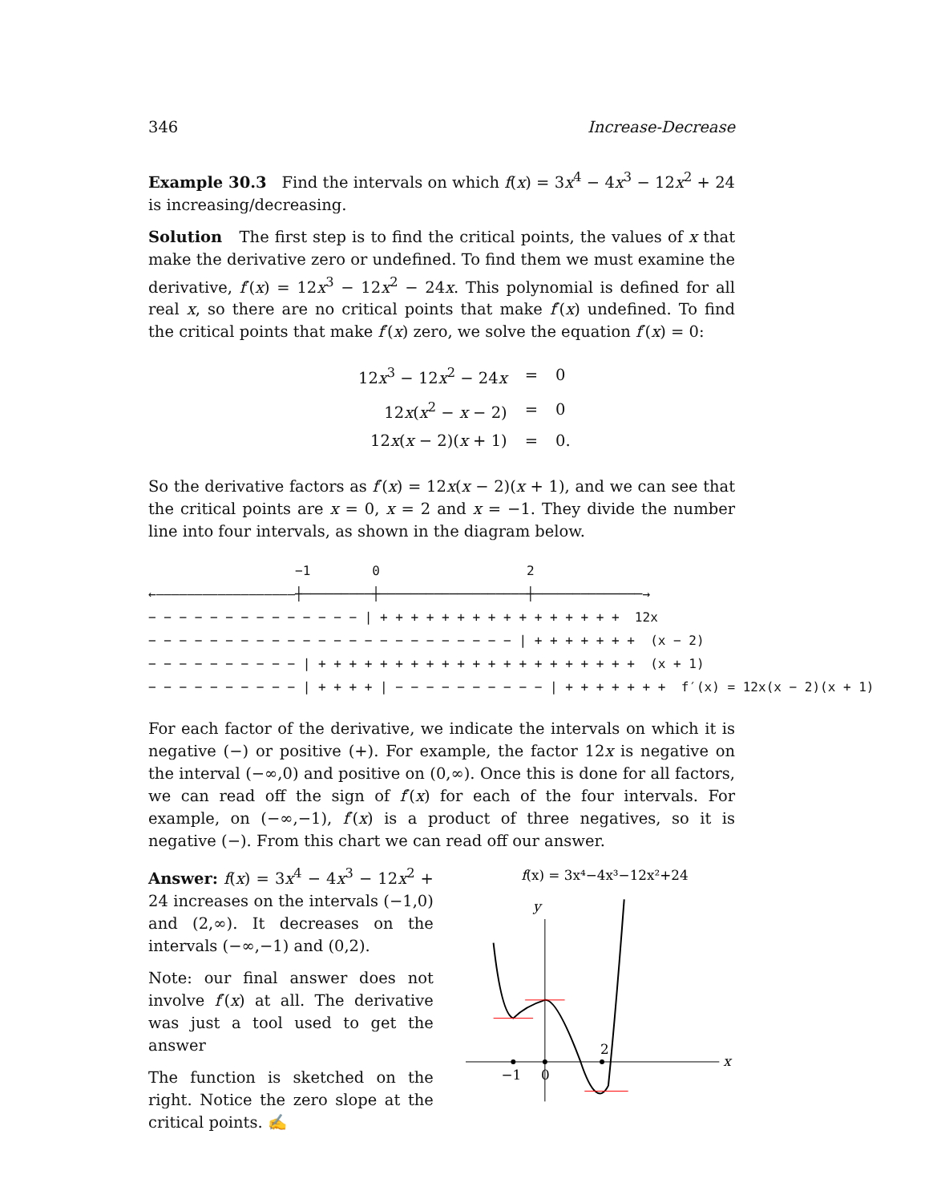346 Increase-Decrease
Example 30.3 Find the intervals on which f(x) = 3x<sup>4</sup> − 4x<sup>3</sup> − 12x<sup>2</sup> + 24 is increasing/decreasing.
Solution The first step is to find the critical points, the values of x that make the derivative zero or undefined. To find them we must examine the derivative, f′(x) = 12x<sup>3</sup> − 12x<sup>2</sup> − 24x. This polynomial is defined for all real x, so there are no critical points that make f′(x) undefined. To find the critical points that make f′(x) zero, we solve the equation f′(x) = 0:
| 12 x<sup>3</sup> − 12 x<sup>2</sup> − 24 x | = | 0 |
| 12 x ( x<sup>2</sup> − x − 2) | = | 0 |
| 12 x ( x − 2)( x + 1) | = | 0. |
So the derivative factors as f′(x) = 12x(x − 2)(x + 1), and we can see that the critical points are x = 0, x = 2 and x = −1. They divide the number line into four intervals, as shown in the diagram below.
−1 0 2
←——————————————————┼─────────┼───────────────────┼──────────────→
− − − − − − − − − − − − − − | + + + + + + + + + + + + + + + + 12x
− − − − − − − − − − − − − − − − − − − − − − − − | + + + + + + + (x − 2)
− − − − − − − − − − | + + + + + + + + + + + + + + + + + + + + + (x + 1)
− − − − − − − − − − | + + + + | − − − − − − − − − − | + + + + + + + f′(x) = 12x(x − 2)(x + 1)
For each factor of the derivative, we indicate the intervals on which it is negative (−) or positive (+). For example, the factor 12x is negative on the interval (−∞,0) and positive on (0,∞). Once this is done for all factors, we can read off the sign of f′(x) for each of the four intervals. For example, on (−∞,−1), f′(x) is a product of three negatives, so it is negative (−). From this chart we can read off our answer.
Answer: f(x) = 3x<sup>4</sup> − 4x<sup>3</sup> − 12x<sup>2</sup> + 24 increases on the intervals (−1,0) and (2,∞). It decreases on the intervals (−∞,−1) and (0,2).
Note: our final answer does not involve f′(x) at all. The derivative was just a tool used to get the answer
The function is sketched on the right. Notice the zero slope at the critical points. ✍
f(x) = 3x⁴−4x³−12x²+24
y
x
−1
0
2